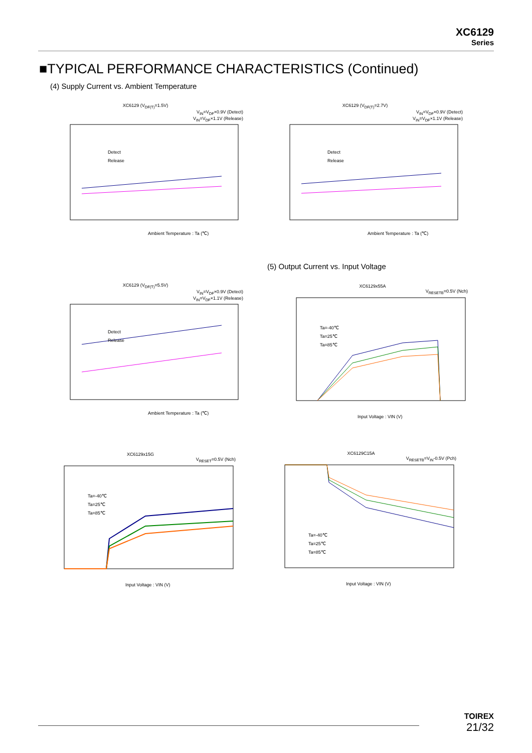XC6129
Series
■TYPICAL PERFORMANCE CHARACTERISTICS (Continued)
(4) Supply Current vs. Ambient Temperature
XC6129 (V<sub>DF(T)</sub>=1.5V)
V<sub>IN</sub>=V<sub>DF</sub>×0.9V (Detect)
V<sub>IN</sub>=V<sub>DF</sub>×1.1V (Release)
Detect
Release
Ambient Temperature : Ta (℃)
XC6129 (V<sub>DF(T)</sub>=2.7V)
V<sub>IN</sub>=V<sub>DF</sub>×0.9V (Detect)
V<sub>IN</sub>=V<sub>DF</sub>×1.1V (Release)
Detect
Release
Ambient Temperature : Ta (℃)
(5) Output Current vs. Input Voltage
XC6129 (V<sub>DF(T)</sub>=5.5V)
V<sub>IN</sub>=V<sub>DF</sub>×0.9V (Detect)
V<sub>IN</sub>=V<sub>DF</sub>×1.1V (Release)
Detect
Release
Ambient Temperature : Ta (℃)
XC6129x55A
V<sub>RESETB</sub>=0.5V (Nch)
Ta=-40℃
Ta=25℃
Ta=85℃
Input Voltage : VIN (V)
XC6129x15G
V<sub>RESET</sub>=0.5V (Nch)
Ta=-40℃
Ta=25℃
Ta=85℃
Input Voltage : VIN (V)
XC6129C15A
V<sub>RESETB</sub>=V<sub>IN</sub>-0.5V (Pch)
Ta=-40℃
Ta=25℃
Ta=85℃
Input Voltage : VIN (V)
TOIREX
21/32